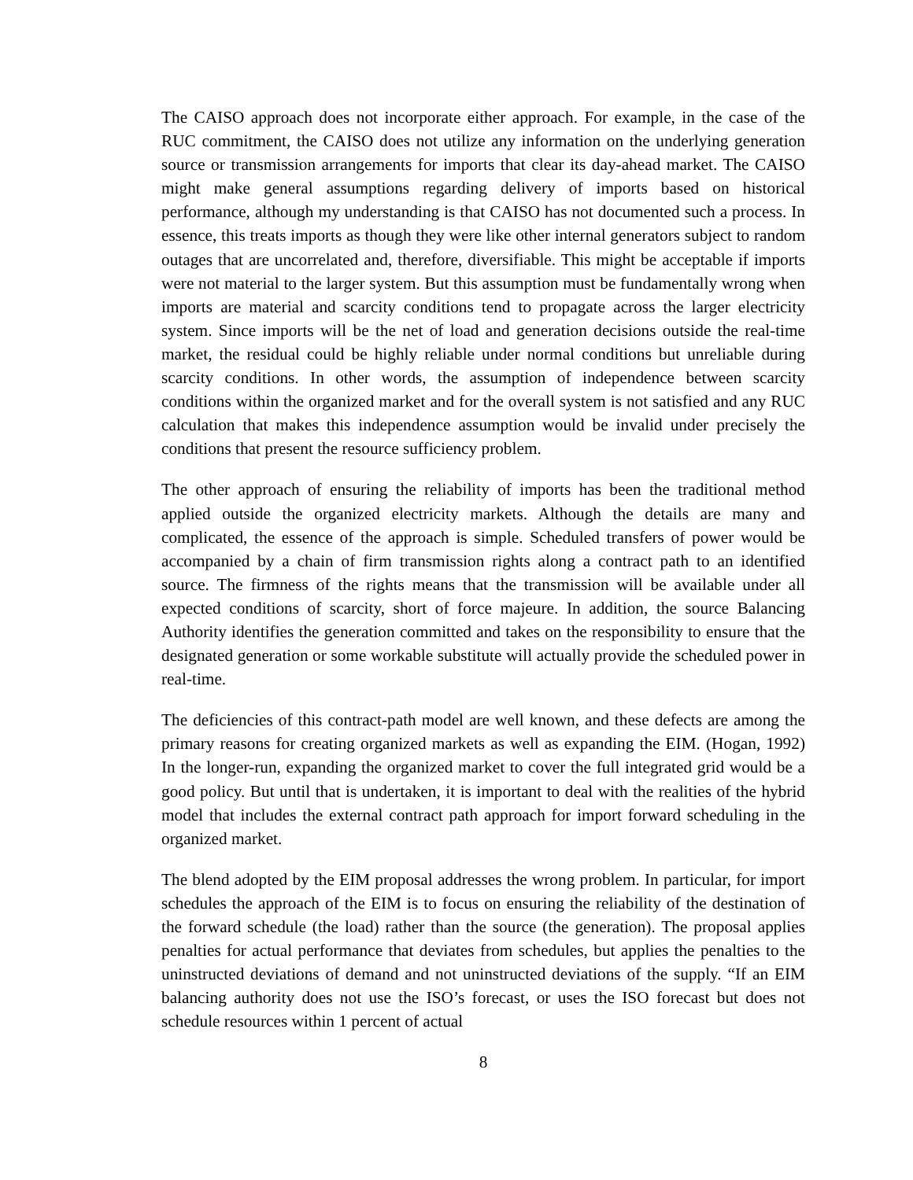The CAISO approach does not incorporate either approach. For example, in the case of the RUC commitment, the CAISO does not utilize any information on the underlying generation source or transmission arrangements for imports that clear its day-ahead market. The CAISO might make general assumptions regarding delivery of imports based on historical performance, although my understanding is that CAISO has not documented such a process. In essence, this treats imports as though they were like other internal generators subject to random outages that are uncorrelated and, therefore, diversifiable. This might be acceptable if imports were not material to the larger system. But this assumption must be fundamentally wrong when imports are material and scarcity conditions tend to propagate across the larger electricity system. Since imports will be the net of load and generation decisions outside the real-time market, the residual could be highly reliable under normal conditions but unreliable during scarcity conditions. In other words, the assumption of independence between scarcity conditions within the organized market and for the overall system is not satisfied and any RUC calculation that makes this independence assumption would be invalid under precisely the conditions that present the resource sufficiency problem.
The other approach of ensuring the reliability of imports has been the traditional method applied outside the organized electricity markets. Although the details are many and complicated, the essence of the approach is simple. Scheduled transfers of power would be accompanied by a chain of firm transmission rights along a contract path to an identified source. The firmness of the rights means that the transmission will be available under all expected conditions of scarcity, short of force majeure. In addition, the source Balancing Authority identifies the generation committed and takes on the responsibility to ensure that the designated generation or some workable substitute will actually provide the scheduled power in real-time.
The deficiencies of this contract-path model are well known, and these defects are among the primary reasons for creating organized markets as well as expanding the EIM. (Hogan, 1992) In the longer-run, expanding the organized market to cover the full integrated grid would be a good policy. But until that is undertaken, it is important to deal with the realities of the hybrid model that includes the external contract path approach for import forward scheduling in the organized market.
The blend adopted by the EIM proposal addresses the wrong problem. In particular, for import schedules the approach of the EIM is to focus on ensuring the reliability of the destination of the forward schedule (the load) rather than the source (the generation). The proposal applies penalties for actual performance that deviates from schedules, but applies the penalties to the uninstructed deviations of demand and not uninstructed deviations of the supply. “If an EIM balancing authority does not use the ISO’s forecast, or uses the ISO forecast but does not schedule resources within 1 percent of actual
8